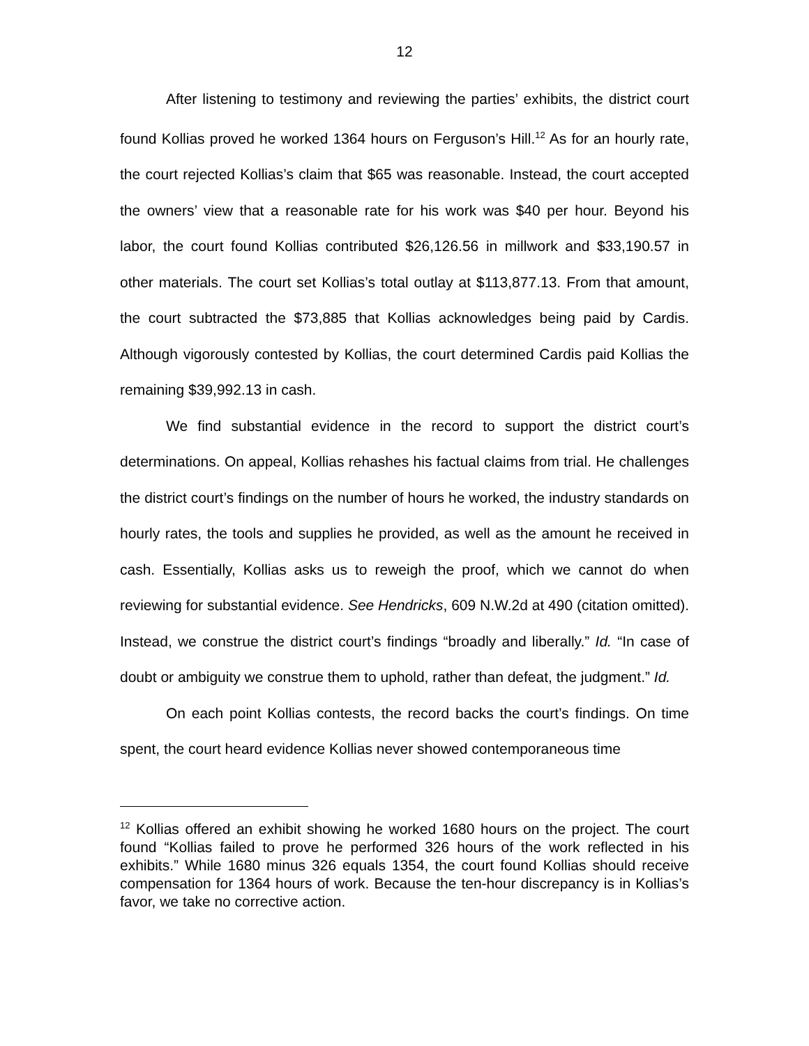12
After listening to testimony and reviewing the parties’ exhibits, the district court found Kollias proved he worked 1364 hours on Ferguson’s Hill.<sup>12</sup> As for an hourly rate, the court rejected Kollias’s claim that $65 was reasonable. Instead, the court accepted the owners’ view that a reasonable rate for his work was $40 per hour. Beyond his labor, the court found Kollias contributed $26,126.56 in millwork and $33,190.57 in other materials. The court set Kollias’s total outlay at $113,877.13. From that amount, the court subtracted the $73,885 that Kollias acknowledges being paid by Cardis. Although vigorously contested by Kollias, the court determined Cardis paid Kollias the remaining $39,992.13 in cash.
We find substantial evidence in the record to support the district court’s determinations. On appeal, Kollias rehashes his factual claims from trial. He challenges the district court’s findings on the number of hours he worked, the industry standards on hourly rates, the tools and supplies he provided, as well as the amount he received in cash. Essentially, Kollias asks us to reweigh the proof, which we cannot do when reviewing for substantial evidence. See Hendricks, 609 N.W.2d at 490 (citation omitted). Instead, we construe the district court’s findings “broadly and liberally.” Id. “In case of doubt or ambiguity we construe them to uphold, rather than defeat, the judgment.” Id.
On each point Kollias contests, the record backs the court’s findings. On time spent, the court heard evidence Kollias never showed contemporaneous time
<sup>12</sup> Kollias offered an exhibit showing he worked 1680 hours on the project. The court found “Kollias failed to prove he performed 326 hours of the work reflected in his exhibits.” While 1680 minus 326 equals 1354, the court found Kollias should receive compensation for 1364 hours of work. Because the ten-hour discrepancy is in Kollias’s favor, we take no corrective action.